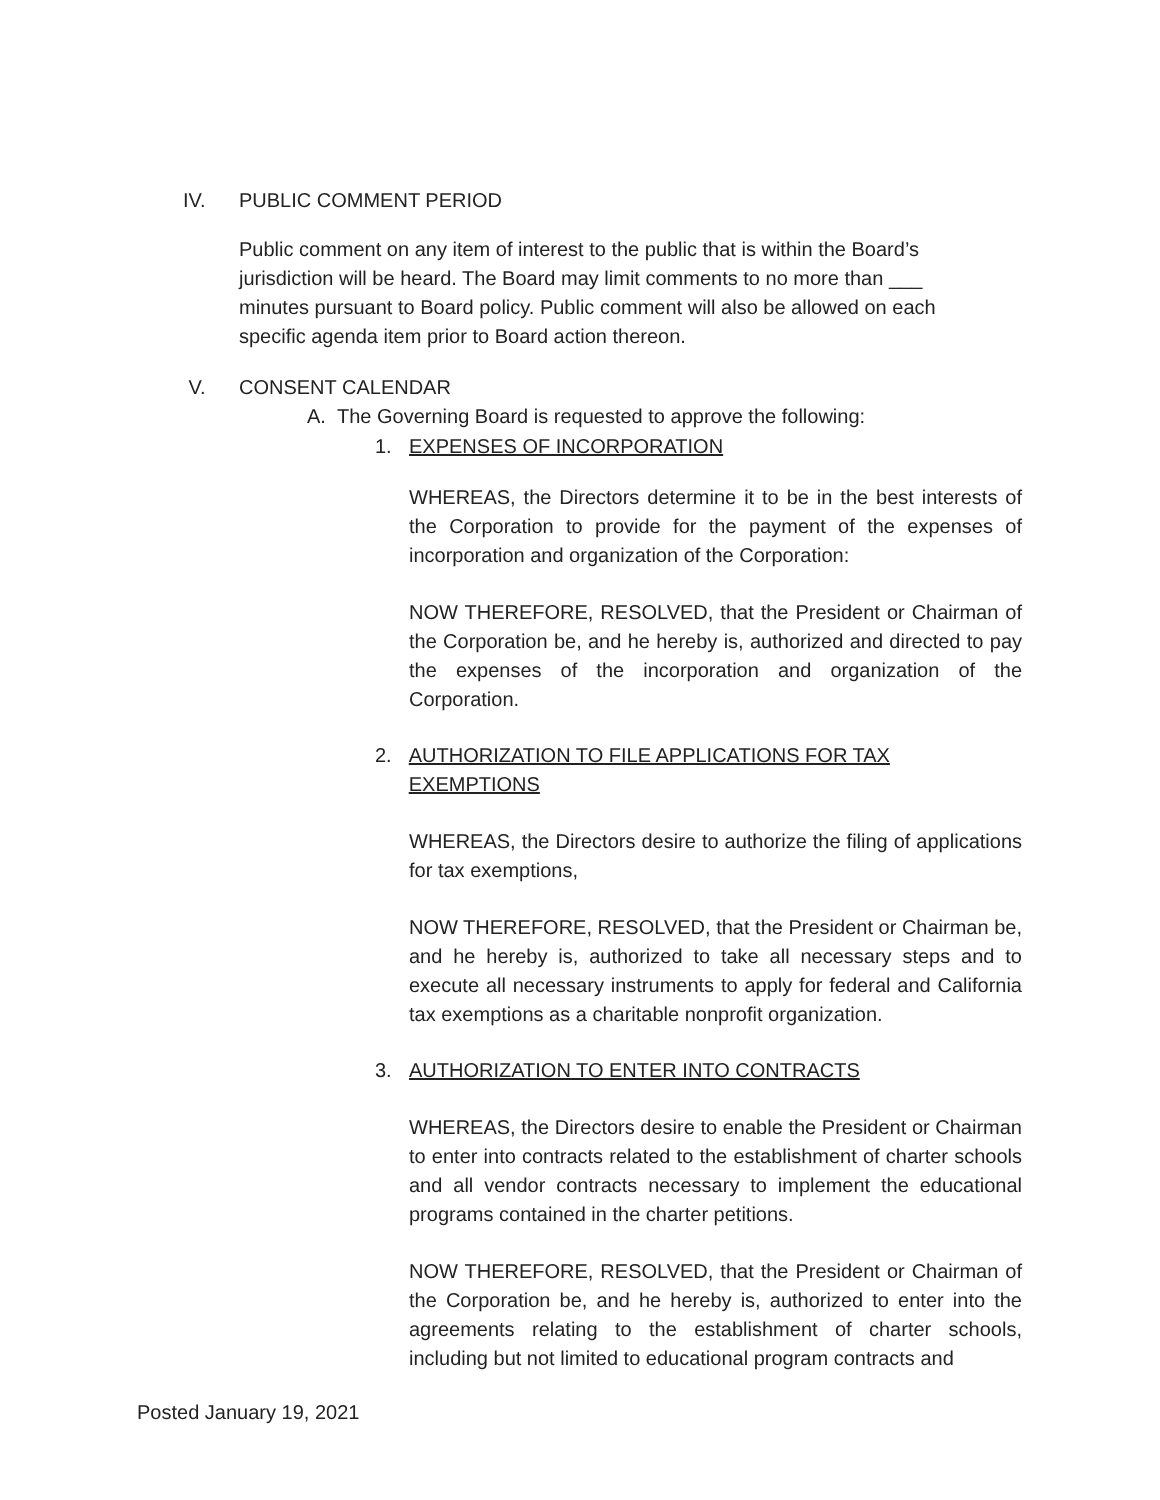IV. PUBLIC COMMENT PERIOD
Public comment on any item of interest to the public that is within the Board’s jurisdiction will be heard. The Board may limit comments to no more than ___ minutes pursuant to Board policy. Public comment will also be allowed on each specific agenda item prior to Board action thereon.
V. CONSENT CALENDAR
A. The Governing Board is requested to approve the following:
1. EXPENSES OF INCORPORATION
WHEREAS, the Directors determine it to be in the best interests of the Corporation to provide for the payment of the expenses of incorporation and organization of the Corporation:
NOW THEREFORE, RESOLVED, that the President or Chairman of the Corporation be, and he hereby is, authorized and directed to pay the expenses of the incorporation and organization of the Corporation.
2. AUTHORIZATION TO FILE APPLICATIONS FOR TAX EXEMPTIONS
WHEREAS, the Directors desire to authorize the filing of applications for tax exemptions,
NOW THEREFORE, RESOLVED, that the President or Chairman be, and he hereby is, authorized to take all necessary steps and to execute all necessary instruments to apply for federal and California tax exemptions as a charitable nonprofit organization.
3. AUTHORIZATION TO ENTER INTO CONTRACTS
WHEREAS, the Directors desire to enable the President or Chairman to enter into contracts related to the establishment of charter schools and all vendor contracts necessary to implement the educational programs contained in the charter petitions.
NOW THEREFORE, RESOLVED, that the President or Chairman of the Corporation be, and he hereby is, authorized to enter into the agreements relating to the establishment of charter schools, including but not limited to educational program contracts and
Posted January 19, 2021